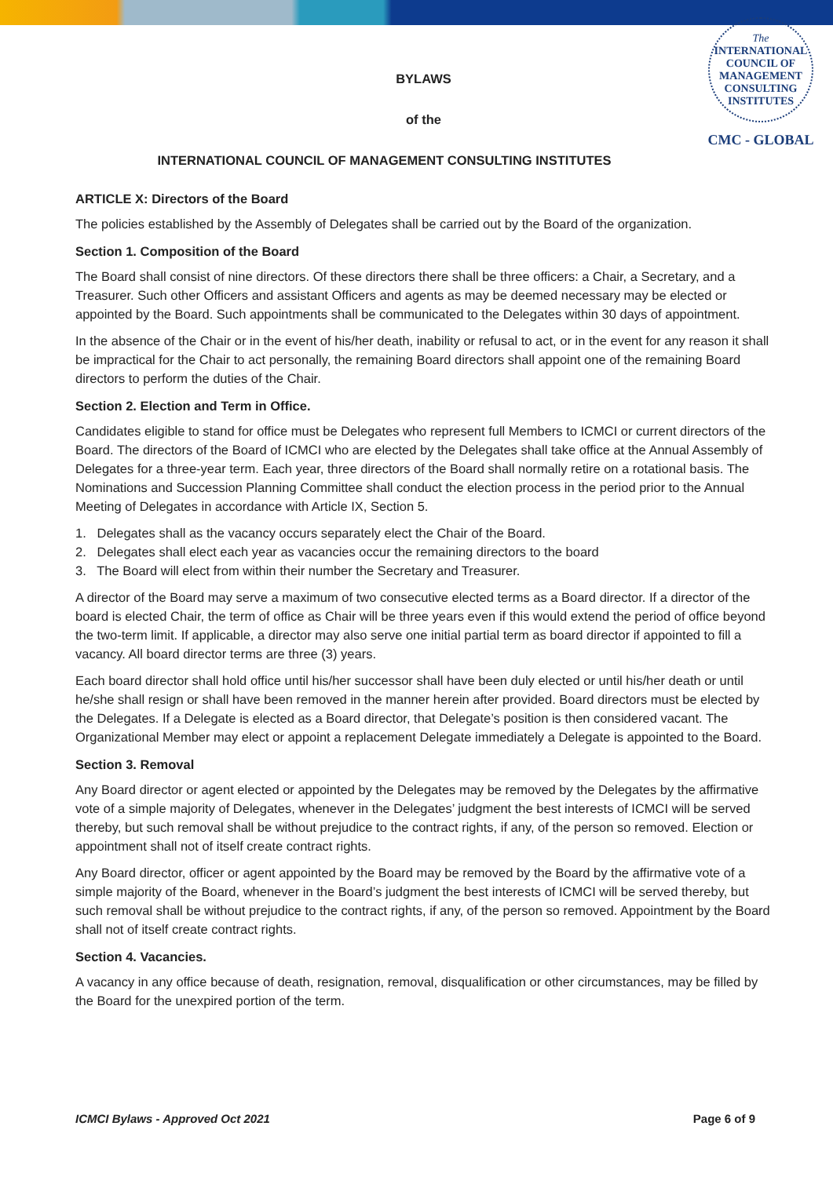The
INTERNATIONAL
COUNCIL OF
MANAGEMENT
CONSULTING
INSTITUTES
CMC - GLOBAL
BYLAWS
of the
INTERNATIONAL COUNCIL OF MANAGEMENT CONSULTING INSTITUTES
ARTICLE X: Directors of the Board
The policies established by the Assembly of Delegates shall be carried out by the Board of the organization.
Section 1. Composition of the Board
The Board shall consist of nine directors. Of these directors there shall be three officers: a Chair, a Secretary, and a Treasurer. Such other Officers and assistant Officers and agents as may be deemed necessary may be elected or appointed by the Board. Such appointments shall be communicated to the Delegates within 30 days of appointment.
In the absence of the Chair or in the event of his/her death, inability or refusal to act, or in the event for any reason it shall be impractical for the Chair to act personally, the remaining Board directors shall appoint one of the remaining Board directors to perform the duties of the Chair.
Section 2. Election and Term in Office.
Candidates eligible to stand for office must be Delegates who represent full Members to ICMCI or current directors of the Board. The directors of the Board of ICMCI who are elected by the Delegates shall take office at the Annual Assembly of Delegates for a three-year term. Each year, three directors of the Board shall normally retire on a rotational basis. The Nominations and Succession Planning Committee shall conduct the election process in the period prior to the Annual Meeting of Delegates in accordance with Article IX, Section 5.
1. Delegates shall as the vacancy occurs separately elect the Chair of the Board.
2. Delegates shall elect each year as vacancies occur the remaining directors to the board
3. The Board will elect from within their number the Secretary and Treasurer.
A director of the Board may serve a maximum of two consecutive elected terms as a Board director. If a director of the board is elected Chair, the term of office as Chair will be three years even if this would extend the period of office beyond the two-term limit. If applicable, a director may also serve one initial partial term as board director if appointed to fill a vacancy. All board director terms are three (3) years.
Each board director shall hold office until his/her successor shall have been duly elected or until his/her death or until he/she shall resign or shall have been removed in the manner herein after provided. Board directors must be elected by the Delegates. If a Delegate is elected as a Board director, that Delegate’s position is then considered vacant. The Organizational Member may elect or appoint a replacement Delegate immediately a Delegate is appointed to the Board.
Section 3. Removal
Any Board director or agent elected or appointed by the Delegates may be removed by the Delegates by the affirmative vote of a simple majority of Delegates, whenever in the Delegates’ judgment the best interests of ICMCI will be served thereby, but such removal shall be without prejudice to the contract rights, if any, of the person so removed. Election or appointment shall not of itself create contract rights.
Any Board director, officer or agent appointed by the Board may be removed by the Board by the affirmative vote of a simple majority of the Board, whenever in the Board’s judgment the best interests of ICMCI will be served thereby, but such removal shall be without prejudice to the contract rights, if any, of the person so removed. Appointment by the Board shall not of itself create contract rights.
Section 4. Vacancies.
A vacancy in any office because of death, resignation, removal, disqualification or other circumstances, may be filled by the Board for the unexpired portion of the term.
ICMCI Bylaws - Approved Oct 2021 Page 6 of 9